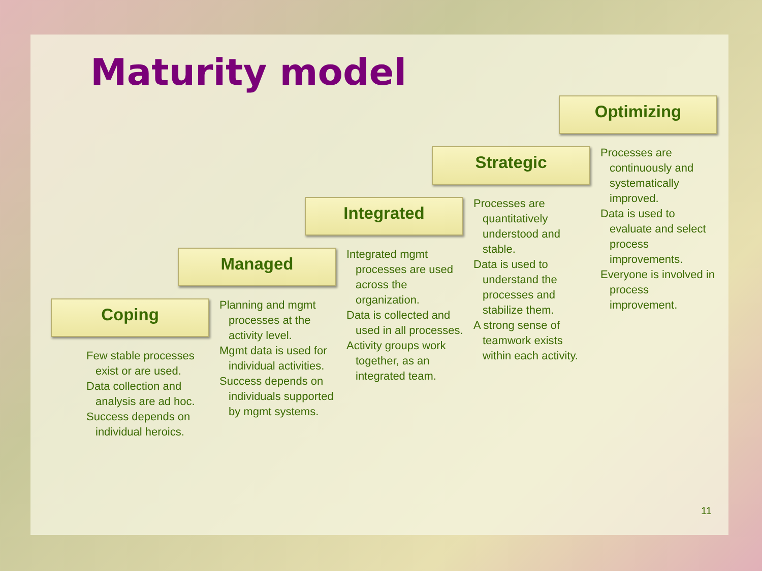Maturity model
Coping
Few stable processes exist or are used.
Data collection and analysis are ad hoc.
Success depends on individual heroics.
Managed
Planning and mgmt processes at the activity level.
Mgmt data is used for individual activities.
Success depends on individuals supported by mgmt systems.
Integrated
Integrated mgmt processes are used across the organization.
Data is collected and used in all processes.
Activity groups work together, as an integrated team.
Strategic
Processes are quantitatively understood and stable.
Data is used to understand the processes and stabilize them.
A strong sense of teamwork exists within each activity.
Optimizing
Processes are continuously and systematically improved.
Data is used to evaluate and select process improvements.
Everyone is involved in process improvement.
11